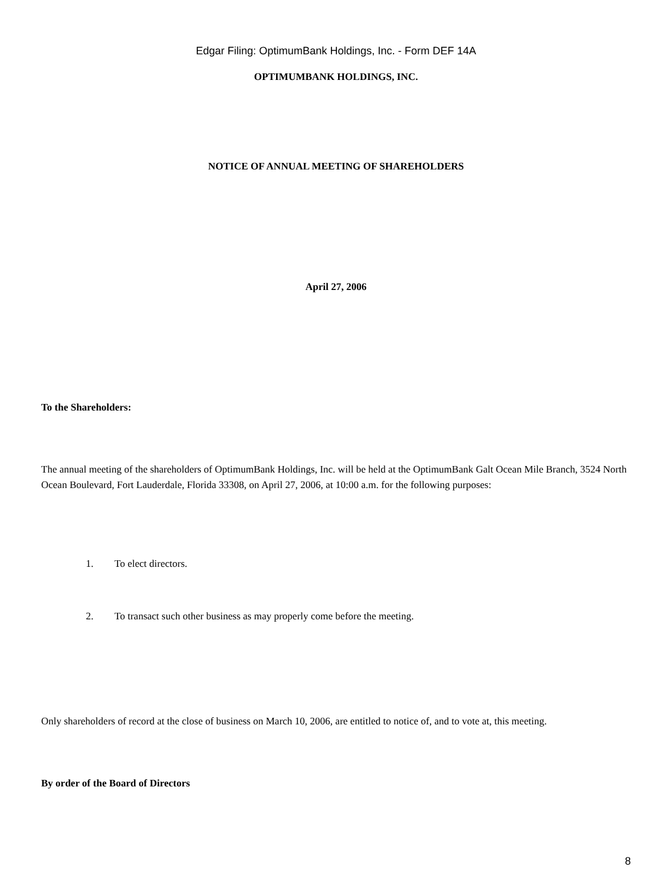Edgar Filing: OptimumBank Holdings, Inc. - Form DEF 14A
OPTIMUMBANK HOLDINGS, INC.
NOTICE OF ANNUAL MEETING OF SHAREHOLDERS
April 27, 2006
To the Shareholders:
The annual meeting of the shareholders of OptimumBank Holdings, Inc. will be held at the OptimumBank Galt Ocean Mile Branch, 3524 North Ocean Boulevard, Fort Lauderdale, Florida 33308, on April 27, 2006, at 10:00 a.m. for the following purposes:
1. To elect directors.
2. To transact such other business as may properly come before the meeting.
Only shareholders of record at the close of business on March 10, 2006, are entitled to notice of, and to vote at, this meeting.
By order of the Board of Directors
8